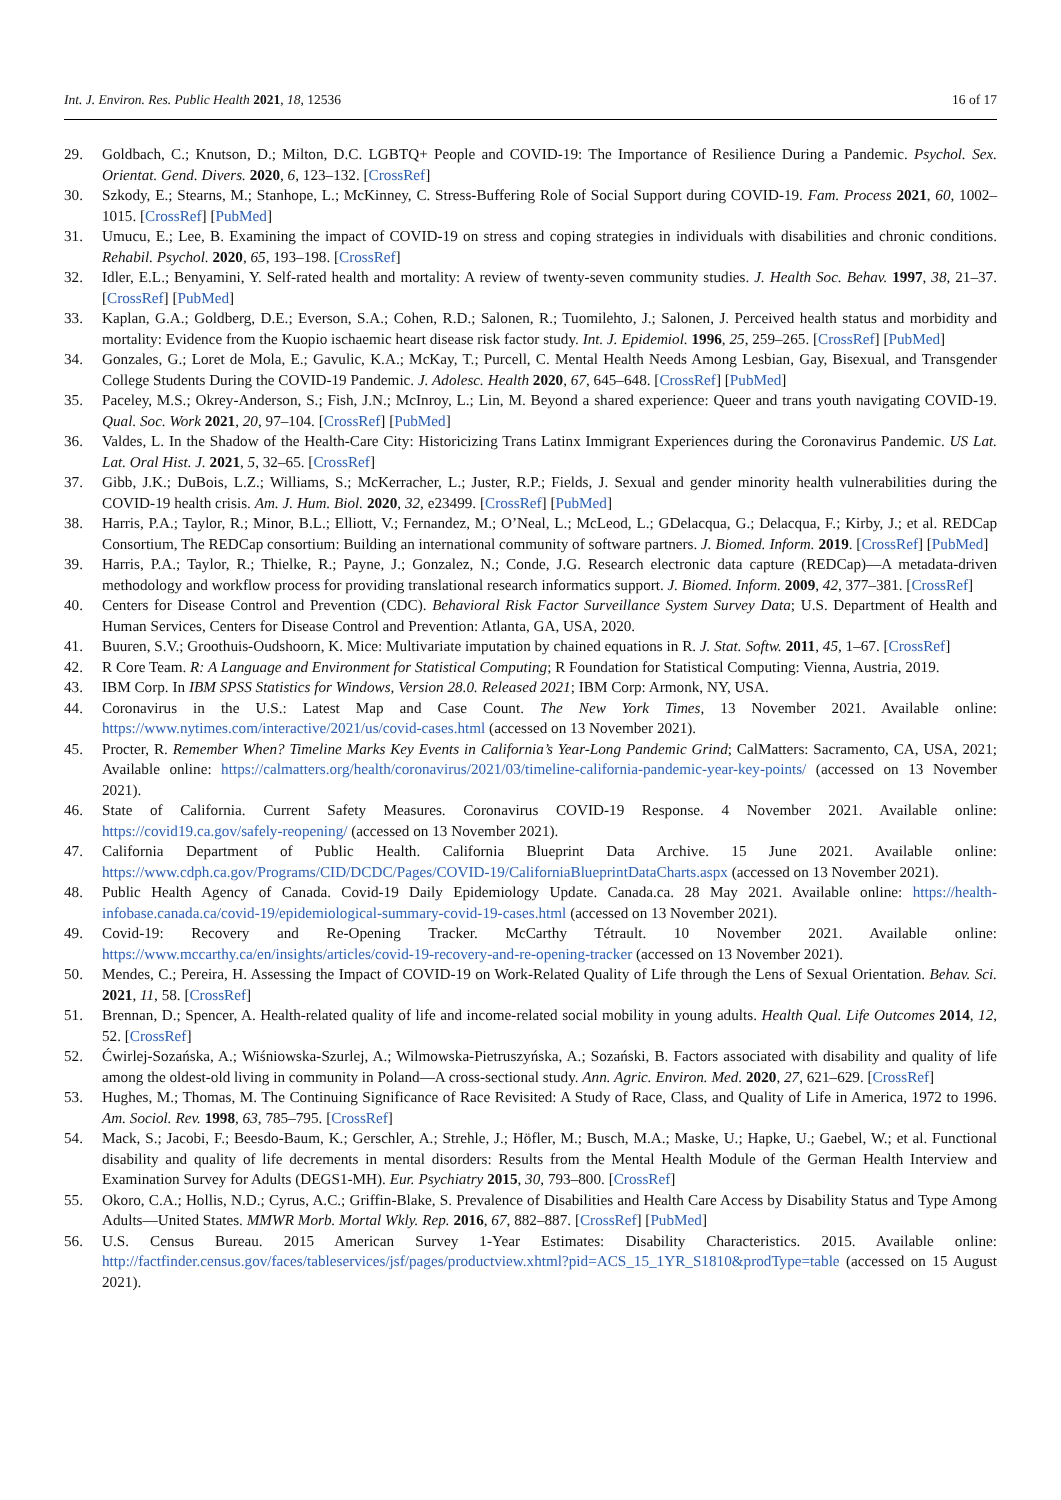Int. J. Environ. Res. Public Health 2021, 18, 12536 16 of 17
29. Goldbach, C.; Knutson, D.; Milton, D.C. LGBTQ+ People and COVID-19: The Importance of Resilience During a Pandemic. Psychol. Sex. Orientat. Gend. Divers. 2020, 6, 123–132. [CrossRef]
30. Szkody, E.; Stearns, M.; Stanhope, L.; McKinney, C. Stress-Buffering Role of Social Support during COVID-19. Fam. Process 2021, 60, 1002–1015. [CrossRef] [PubMed]
31. Umucu, E.; Lee, B. Examining the impact of COVID-19 on stress and coping strategies in individuals with disabilities and chronic conditions. Rehabil. Psychol. 2020, 65, 193–198. [CrossRef]
32. Idler, E.L.; Benyamini, Y. Self-rated health and mortality: A review of twenty-seven community studies. J. Health Soc. Behav. 1997, 38, 21–37. [CrossRef] [PubMed]
33. Kaplan, G.A.; Goldberg, D.E.; Everson, S.A.; Cohen, R.D.; Salonen, R.; Tuomilehto, J.; Salonen, J. Perceived health status and morbidity and mortality: Evidence from the Kuopio ischaemic heart disease risk factor study. Int. J. Epidemiol. 1996, 25, 259–265. [CrossRef] [PubMed]
34. Gonzales, G.; Loret de Mola, E.; Gavulic, K.A.; McKay, T.; Purcell, C. Mental Health Needs Among Lesbian, Gay, Bisexual, and Transgender College Students During the COVID-19 Pandemic. J. Adolesc. Health 2020, 67, 645–648. [CrossRef] [PubMed]
35. Paceley, M.S.; Okrey-Anderson, S.; Fish, J.N.; McInroy, L.; Lin, M. Beyond a shared experience: Queer and trans youth navigating COVID-19. Qual. Soc. Work 2021, 20, 97–104. [CrossRef] [PubMed]
36. Valdes, L. In the Shadow of the Health-Care City: Historicizing Trans Latinx Immigrant Experiences during the Coronavirus Pandemic. US Lat. Lat. Oral Hist. J. 2021, 5, 32–65. [CrossRef]
37. Gibb, J.K.; DuBois, L.Z.; Williams, S.; McKerracher, L.; Juster, R.P.; Fields, J. Sexual and gender minority health vulnerabilities during the COVID-19 health crisis. Am. J. Hum. Biol. 2020, 32, e23499. [CrossRef] [PubMed]
38. Harris, P.A.; Taylor, R.; Minor, B.L.; Elliott, V.; Fernandez, M.; O’Neal, L.; McLeod, L.; GDelacqua, G.; Delacqua, F.; Kirby, J.; et al. REDCap Consortium, The REDCap consortium: Building an international community of software partners. J. Biomed. Inform. 2019. [CrossRef] [PubMed]
39. Harris, P.A.; Taylor, R.; Thielke, R.; Payne, J.; Gonzalez, N.; Conde, J.G. Research electronic data capture (REDCap)—A metadata-driven methodology and workflow process for providing translational research informatics support. J. Biomed. Inform. 2009, 42, 377–381. [CrossRef]
40. Centers for Disease Control and Prevention (CDC). Behavioral Risk Factor Surveillance System Survey Data; U.S. Department of Health and Human Services, Centers for Disease Control and Prevention: Atlanta, GA, USA, 2020.
41. Buuren, S.V.; Groothuis-Oudshoorn, K. Mice: Multivariate imputation by chained equations in R. J. Stat. Softw. 2011, 45, 1–67. [CrossRef]
42. R Core Team. R: A Language and Environment for Statistical Computing; R Foundation for Statistical Computing: Vienna, Austria, 2019.
43. IBM Corp. In IBM SPSS Statistics for Windows, Version 28.0. Released 2021; IBM Corp: Armonk, NY, USA.
44. Coronavirus in the U.S.: Latest Map and Case Count. The New York Times, 13 November 2021. Available online: https://www.nytimes.com/interactive/2021/us/covid-cases.html (accessed on 13 November 2021).
45. Procter, R. Remember When? Timeline Marks Key Events in California’s Year-Long Pandemic Grind; CalMatters: Sacramento, CA, USA, 2021; Available online: https://calmatters.org/health/coronavirus/2021/03/timeline-california-pandemic-year-key-points/ (accessed on 13 November 2021).
46. State of California. Current Safety Measures. Coronavirus COVID-19 Response. 4 November 2021. Available online: https://covid19.ca.gov/safely-reopening/ (accessed on 13 November 2021).
47. California Department of Public Health. California Blueprint Data Archive. 15 June 2021. Available online: https://www.cdph.ca.gov/Programs/CID/DCDC/Pages/COVID-19/CaliforniaBlueprintDataCharts.aspx (accessed on 13 November 2021).
48. Public Health Agency of Canada. Covid-19 Daily Epidemiology Update. Canada.ca. 28 May 2021. Available online: https://health-infobase.canada.ca/covid-19/epidemiological-summary-covid-19-cases.html (accessed on 13 November 2021).
49. Covid-19: Recovery and Re-Opening Tracker. McCarthy Tétrault. 10 November 2021. Available online: https://www.mccarthy.ca/en/insights/articles/covid-19-recovery-and-re-opening-tracker (accessed on 13 November 2021).
50. Mendes, C.; Pereira, H. Assessing the Impact of COVID-19 on Work-Related Quality of Life through the Lens of Sexual Orientation. Behav. Sci. 2021, 11, 58. [CrossRef]
51. Brennan, D.; Spencer, A. Health-related quality of life and income-related social mobility in young adults. Health Qual. Life Outcomes 2014, 12, 52. [CrossRef]
52. Ćwirlej-Sozańska, A.; Wiśniowska-Szurlej, A.; Wilmowska-Pietruszyńska, A.; Sozański, B. Factors associated with disability and quality of life among the oldest-old living in community in Poland—A cross-sectional study. Ann. Agric. Environ. Med. 2020, 27, 621–629. [CrossRef]
53. Hughes, M.; Thomas, M. The Continuing Significance of Race Revisited: A Study of Race, Class, and Quality of Life in America, 1972 to 1996. Am. Sociol. Rev. 1998, 63, 785–795. [CrossRef]
54. Mack, S.; Jacobi, F.; Beesdo-Baum, K.; Gerschler, A.; Strehle, J.; Höfler, M.; Busch, M.A.; Maske, U.; Hapke, U.; Gaebel, W.; et al. Functional disability and quality of life decrements in mental disorders: Results from the Mental Health Module of the German Health Interview and Examination Survey for Adults (DEGS1-MH). Eur. Psychiatry 2015, 30, 793–800. [CrossRef]
55. Okoro, C.A.; Hollis, N.D.; Cyrus, A.C.; Griffin-Blake, S. Prevalence of Disabilities and Health Care Access by Disability Status and Type Among Adults—United States. MMWR Morb. Mortal Wkly. Rep. 2016, 67, 882–887. [CrossRef] [PubMed]
56. U.S. Census Bureau. 2015 American Survey 1-Year Estimates: Disability Characteristics. 2015. Available online: http://factfinder.census.gov/faces/tableservices/jsf/pages/productview.xhtml?pid=ACS_15_1YR_S1810&prodType=table (accessed on 15 August 2021).